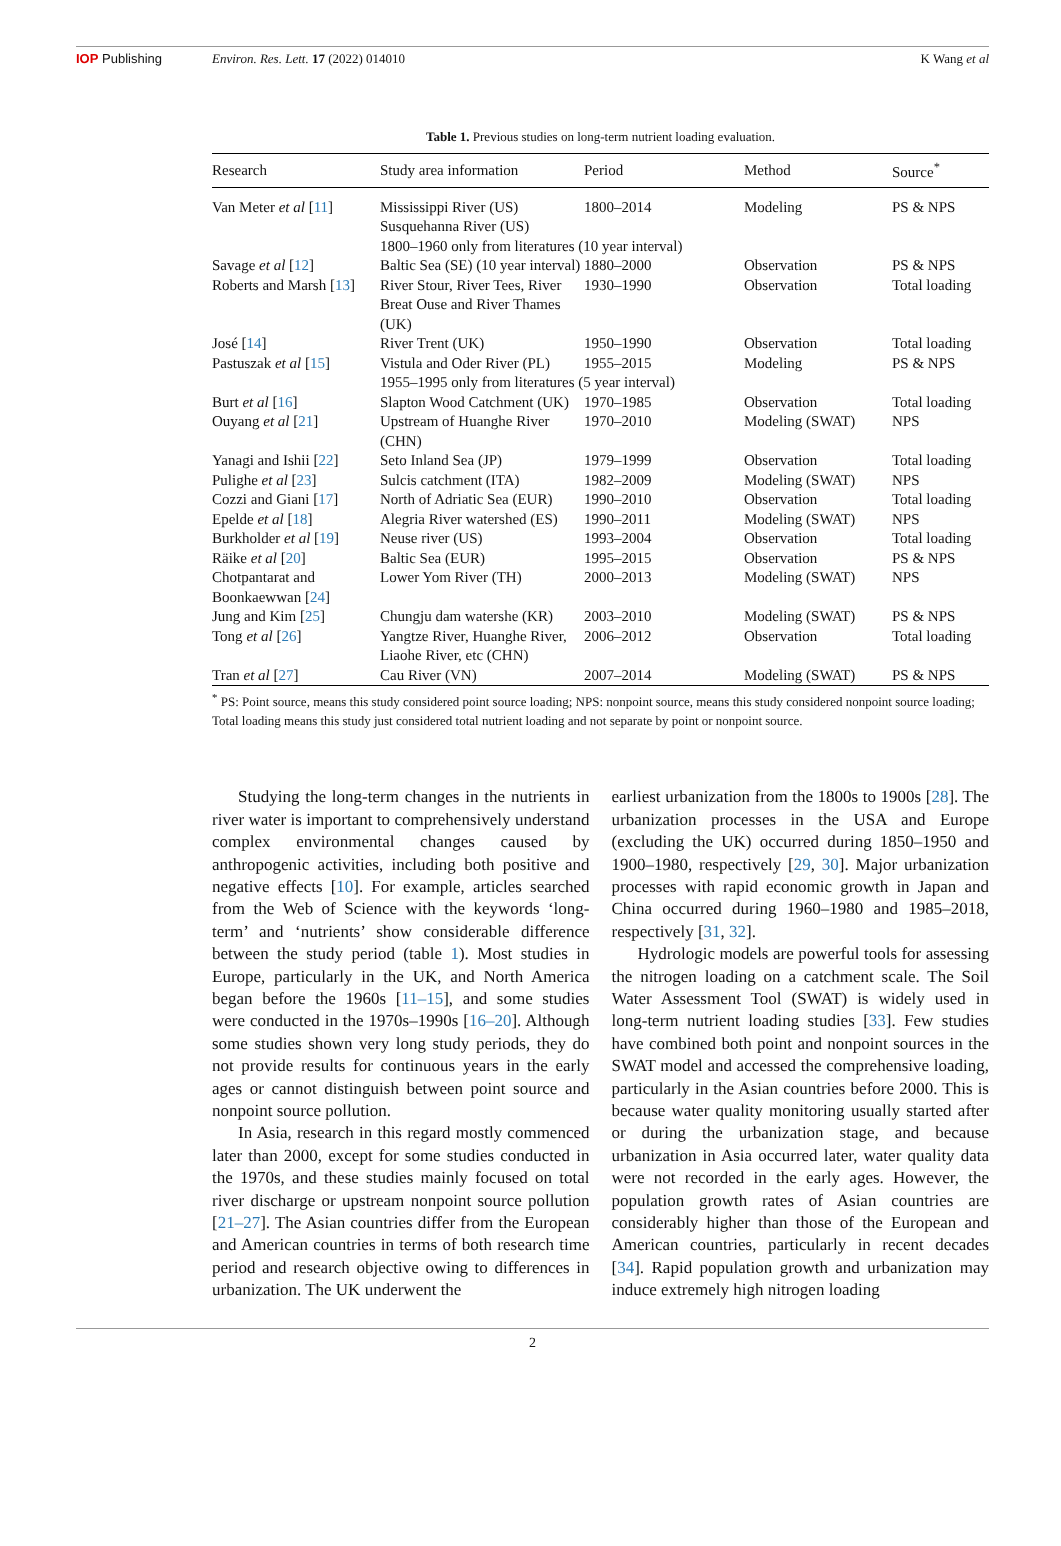IOP Publishing Environ. Res. Lett. 17 (2022) 014010 K Wang et al
Table 1. Previous studies on long-term nutrient loading evaluation.
| Research | Study area information | Period | Method | Source<sup>*</sup> |
| --- | --- | --- | --- | --- |
| Van Meter et al [ 11 ] | Mississippi River (US) Susquehanna River (US) | 1800–2014 | Modeling | PS & NPS |
| | 1800–1960 only from literatures (10 year interval) | | | |
| Savage et al [ 12 ] | Baltic Sea (SE) (10 year interval) | 1880–2000 | Observation | PS & NPS |
| Roberts and Marsh [ 13 ] | River Stour, River Tees, River Breat Ouse and River Thames (UK) | 1930–1990 | Observation | Total loading |
| José [ 14 ] | River Trent (UK) | 1950–1990 | Observation | Total loading |
| Pastuszak et al [ 15 ] | Vistula and Oder River (PL) | 1955–2015 | Modeling | PS & NPS |
| | 1955–1995 only from literatures (5 year interval) | | | |
| Burt et al [ 16 ] | Slapton Wood Catchment (UK) | 1970–1985 | Observation | Total loading |
| Ouyang et al [ 21 ] | Upstream of Huanghe River (CHN) | 1970–2010 | Modeling (SWAT) | NPS |
| Yanagi and Ishii [ 22 ] | Seto Inland Sea (JP) | 1979–1999 | Observation | Total loading |
| Pulighe et al [ 23 ] | Sulcis catchment (ITA) | 1982–2009 | Modeling (SWAT) | NPS |
| Cozzi and Giani [ 17 ] | North of Adriatic Sea (EUR) | 1990–2010 | Observation | Total loading |
| Epelde et al [ 18 ] | Alegria River watershed (ES) | 1990–2011 | Modeling (SWAT) | NPS |
| Burkholder et al [ 19 ] | Neuse river (US) | 1993–2004 | Observation | Total loading |
| Räike et al [ 20 ] | Baltic Sea (EUR) | 1995–2015 | Observation | PS & NPS |
| Chotpantarat and Boonkaewwan [ 24 ] | Lower Yom River (TH) | 2000–2013 | Modeling (SWAT) | NPS |
| Jung and Kim [ 25 ] | Chungju dam watershe (KR) | 2003–2010 | Modeling (SWAT) | PS & NPS |
| Tong et al [ 26 ] | Yangtze River, Huanghe River, Liaohe River, etc (CHN) | 2006–2012 | Observation | Total loading |
| Tran et al [ 27 ] | Cau River (VN) | 2007–2014 | Modeling (SWAT) | PS & NPS |
<sup>*</sup> PS: Point source, means this study considered point source loading; NPS: nonpoint source, means this study considered nonpoint source loading; Total loading means this study just considered total nutrient loading and not separate by point or nonpoint source.
Studying the long-term changes in the nutrients in river water is important to comprehensively understand complex environmental changes caused by anthropogenic activities, including both positive and negative effects [10]. For example, articles searched from the Web of Science with the keywords ‘long-term’ and ‘nutrients’ show considerable difference between the study period (table 1). Most studies in Europe, particularly in the UK, and North America began before the 1960s [11–15], and some studies were conducted in the 1970s–1990s [16–20]. Although some studies shown very long study periods, they do not provide results for continuous years in the early ages or cannot distinguish between point source and nonpoint source pollution.
In Asia, research in this regard mostly commenced later than 2000, except for some studies conducted in the 1970s, and these studies mainly focused on total river discharge or upstream nonpoint source pollution [21–27]. The Asian countries differ from the European and American countries in terms of both research time period and research objective owing to differences in urbanization. The UK underwent the
earliest urbanization from the 1800s to 1900s [28]. The urbanization processes in the USA and Europe (excluding the UK) occurred during 1850–1950 and 1900–1980, respectively [29, 30]. Major urbanization processes with rapid economic growth in Japan and China occurred during 1960–1980 and 1985–2018, respectively [31, 32].
Hydrologic models are powerful tools for assessing the nitrogen loading on a catchment scale. The Soil Water Assessment Tool (SWAT) is widely used in long-term nutrient loading studies [33]. Few studies have combined both point and nonpoint sources in the SWAT model and accessed the comprehensive loading, particularly in the Asian countries before 2000. This is because water quality monitoring usually started after or during the urbanization stage, and because urbanization in Asia occurred later, water quality data were not recorded in the early ages. However, the population growth rates of Asian countries are considerably higher than those of the European and American countries, particularly in recent decades [34]. Rapid population growth and urbanization may induce extremely high nitrogen loading
2